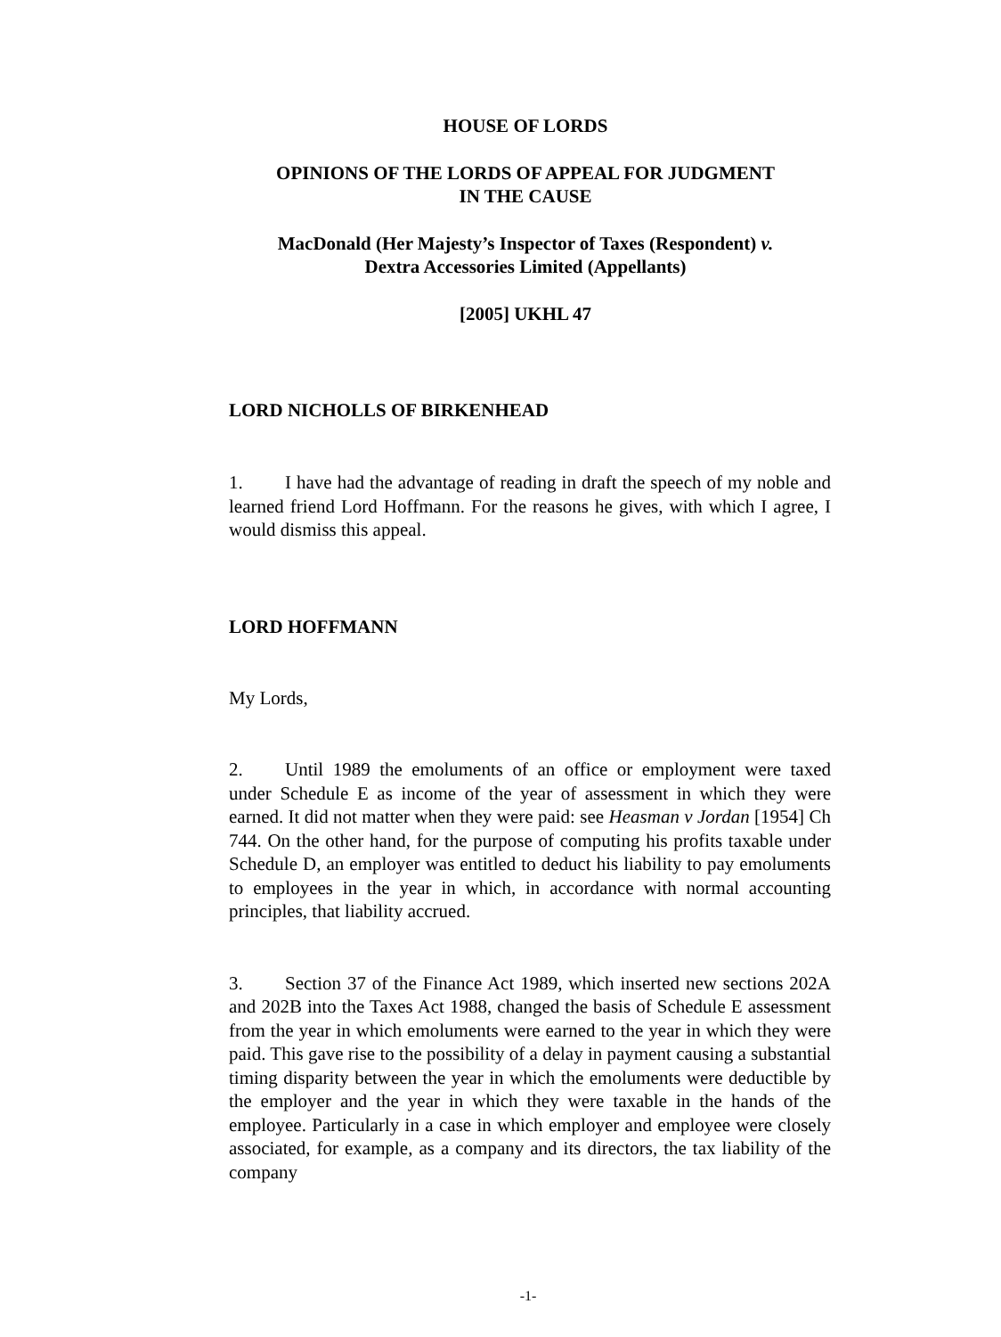HOUSE OF LORDS
OPINIONS OF THE LORDS OF APPEAL FOR JUDGMENT
IN THE CAUSE
MacDonald (Her Majesty’s Inspector of Taxes (Respondent) v.
Dextra Accessories Limited (Appellants)
[2005] UKHL 47
LORD NICHOLLS OF BIRKENHEAD
1. I have had the advantage of reading in draft the speech of my noble and learned friend Lord Hoffmann. For the reasons he gives, with which I agree, I would dismiss this appeal.
LORD HOFFMANN
My Lords,
2. Until 1989 the emoluments of an office or employment were taxed under Schedule E as income of the year of assessment in which they were earned. It did not matter when they were paid: see Heasman v Jordan [1954] Ch 744. On the other hand, for the purpose of computing his profits taxable under Schedule D, an employer was entitled to deduct his liability to pay emoluments to employees in the year in which, in accordance with normal accounting principles, that liability accrued.
3. Section 37 of the Finance Act 1989, which inserted new sections 202A and 202B into the Taxes Act 1988, changed the basis of Schedule E assessment from the year in which emoluments were earned to the year in which they were paid. This gave rise to the possibility of a delay in payment causing a substantial timing disparity between the year in which the emoluments were deductible by the employer and the year in which they were taxable in the hands of the employee. Particularly in a case in which employer and employee were closely associated, for example, as a company and its directors, the tax liability of the company
-1-